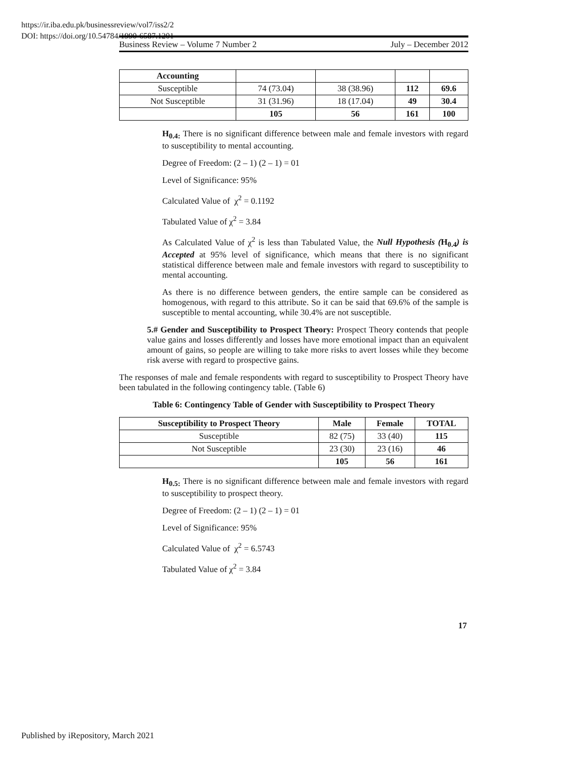https://ir.iba.edu.pk/businessreview/vol7/iss2/2
DOI: https://doi.org/10.54784/1990-6587.1201
Business Review – Volume 7 Number 2 July – December 2012
| Accounting | | | | |
| Susceptible | 74 (73.04) | 38 (38.96) | 112 | 69.6 |
| Not Susceptible | 31 (31.96) | 18 (17.04) | 49 | 30.4 |
| | 105 | 56 | 161 | 100 |
H<sub>0.4:</sub> There is no significant difference between male and female investors with regard to susceptibility to mental accounting.
Degree of Freedom: (2 – 1) (2 – 1) = 01
Level of Significance: 95%
Calculated Value of χ<sup>2</sup> = 0.1192
Tabulated Value of χ<sup>2</sup> = 3.84
As Calculated Value of χ<sup>2</sup> is less than Tabulated Value, the Null Hypothesis (H<sub>0.4</sub>) is Accepted at 95% level of significance, which means that there is no significant statistical difference between male and female investors with regard to susceptibility to mental accounting.
As there is no difference between genders, the entire sample can be considered as homogenous, with regard to this attribute. So it can be said that 69.6% of the sample is susceptible to mental accounting, while 30.4% are not susceptible.
5.# Gender and Susceptibility to Prospect Theory: Prospect Theory contends that people value gains and losses differently and losses have more emotional impact than an equivalent amount of gains, so people are willing to take more risks to avert losses while they become risk averse with regard to prospective gains.
The responses of male and female respondents with regard to susceptibility to Prospect Theory have been tabulated in the following contingency table. (Table 6)
Table 6: Contingency Table of Gender with Susceptibility to Prospect Theory
| Susceptibility to Prospect Theory | Male | Female | TOTAL |
| --- | --- | --- | --- |
| Susceptible | 82 (75) | 33 (40) | 115 |
| Not Susceptible | 23 (30) | 23 (16) | 46 |
| | 105 | 56 | 161 |
H<sub>0.5:</sub> There is no significant difference between male and female investors with regard to susceptibility to prospect theory.
Degree of Freedom: (2 – 1) (2 – 1) = 01
Level of Significance: 95%
Calculated Value of χ<sup>2</sup> = 6.5743
Tabulated Value of χ<sup>2</sup> = 3.84
17
Published by iRepository, March 2021